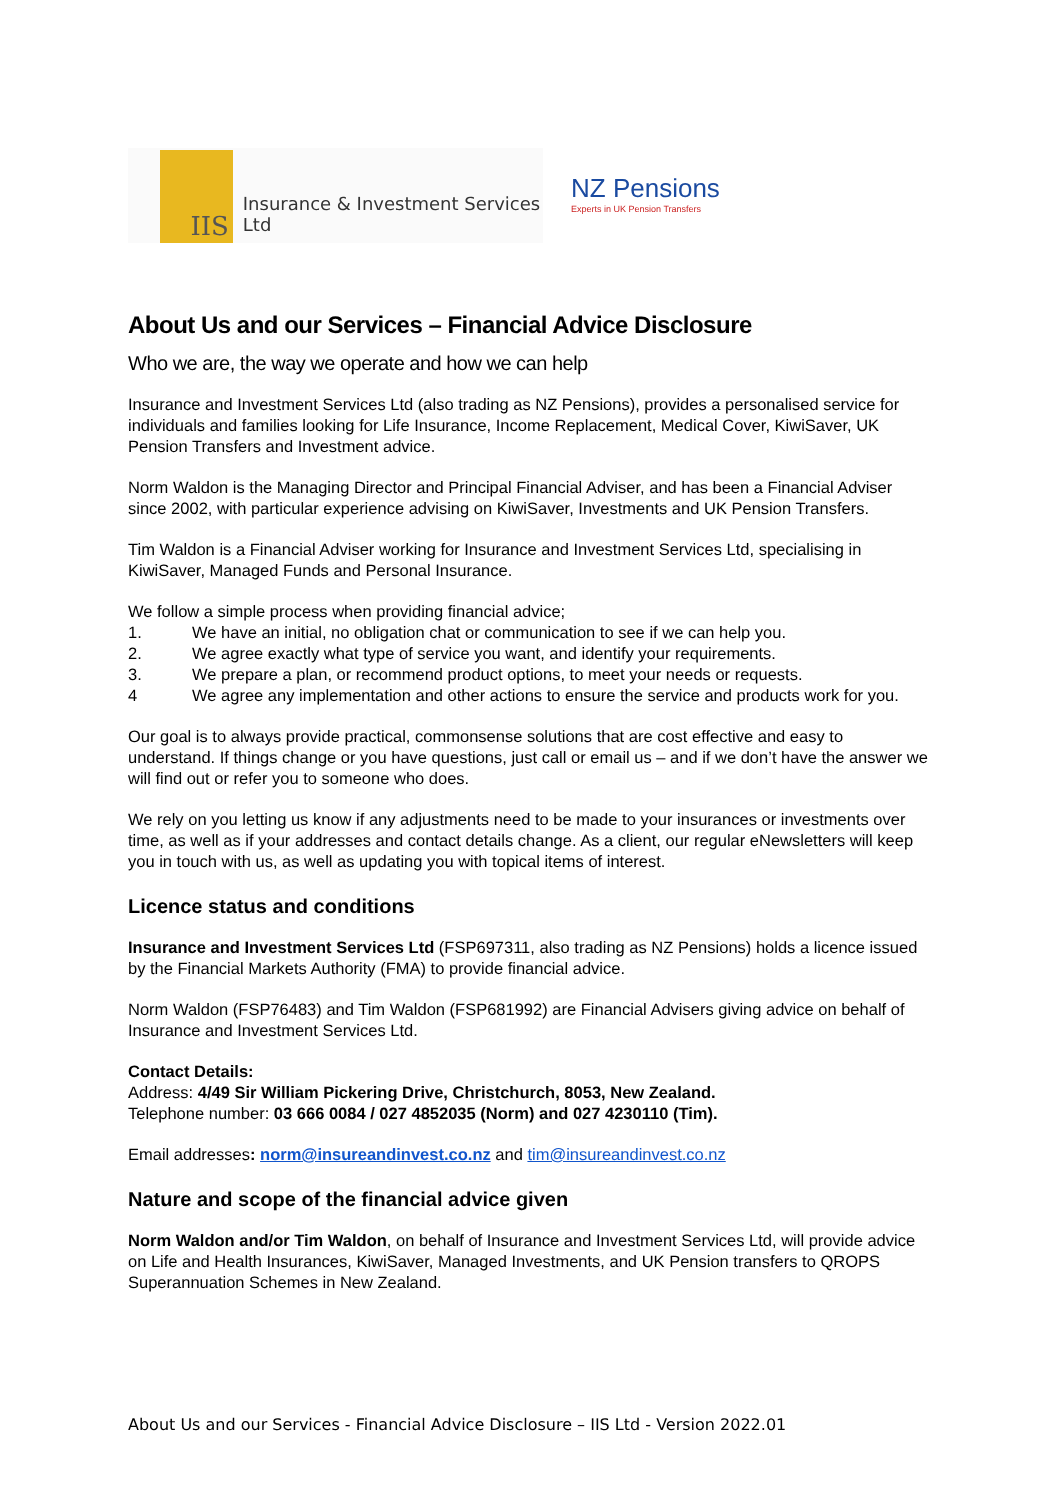IIS
Insurance & Investment Services Ltd
NZ Pensions
Experts in UK Pension Transfers
About Us and our Services – Financial Advice Disclosure
Who we are, the way we operate and how we can help
Insurance and Investment Services Ltd (also trading as NZ Pensions), provides a personalised service for individuals and families looking for Life Insurance, Income Replacement, Medical Cover, KiwiSaver, UK Pension Transfers and Investment advice.
Norm Waldon is the Managing Director and Principal Financial Adviser, and has been a Financial Adviser since 2002, with particular experience advising on KiwiSaver, Investments and UK Pension Transfers.
Tim Waldon is a Financial Adviser working for Insurance and Investment Services Ltd, specialising in KiwiSaver, Managed Funds and Personal Insurance.
We follow a simple process when providing financial advice;
1. We have an initial, no obligation chat or communication to see if we can help you.
2. We agree exactly what type of service you want, and identify your requirements.
3. We prepare a plan, or recommend product options, to meet your needs or requests.
4 We agree any implementation and other actions to ensure the service and products work for you.
Our goal is to always provide practical, commonsense solutions that are cost effective and easy to understand. If things change or you have questions, just call or email us – and if we don’t have the answer we will find out or refer you to someone who does.
We rely on you letting us know if any adjustments need to be made to your insurances or investments over time, as well as if your addresses and contact details change. As a client, our regular eNewsletters will keep you in touch with us, as well as updating you with topical items of interest.
Licence status and conditions
Insurance and Investment Services Ltd (FSP697311, also trading as NZ Pensions) holds a licence issued by the Financial Markets Authority (FMA) to provide financial advice.
Norm Waldon (FSP76483) and Tim Waldon (FSP681992) are Financial Advisers giving advice on behalf of Insurance and Investment Services Ltd.
Contact Details:
Address: 4/49 Sir William Pickering Drive, Christchurch, 8053, New Zealand.
Telephone number: 03 666 0084 / 027 4852035 (Norm) and 027 4230110 (Tim).
Email addresses: norm@insureandinvest.co.nz and tim@insureandinvest.co.nz
Nature and scope of the financial advice given
Norm Waldon and/or Tim Waldon, on behalf of Insurance and Investment Services Ltd, will provide advice on Life and Health Insurances, KiwiSaver, Managed Investments, and UK Pension transfers to QROPS Superannuation Schemes in New Zealand.
About Us and our Services - Financial Advice Disclosure – IIS Ltd - Version 2022.01